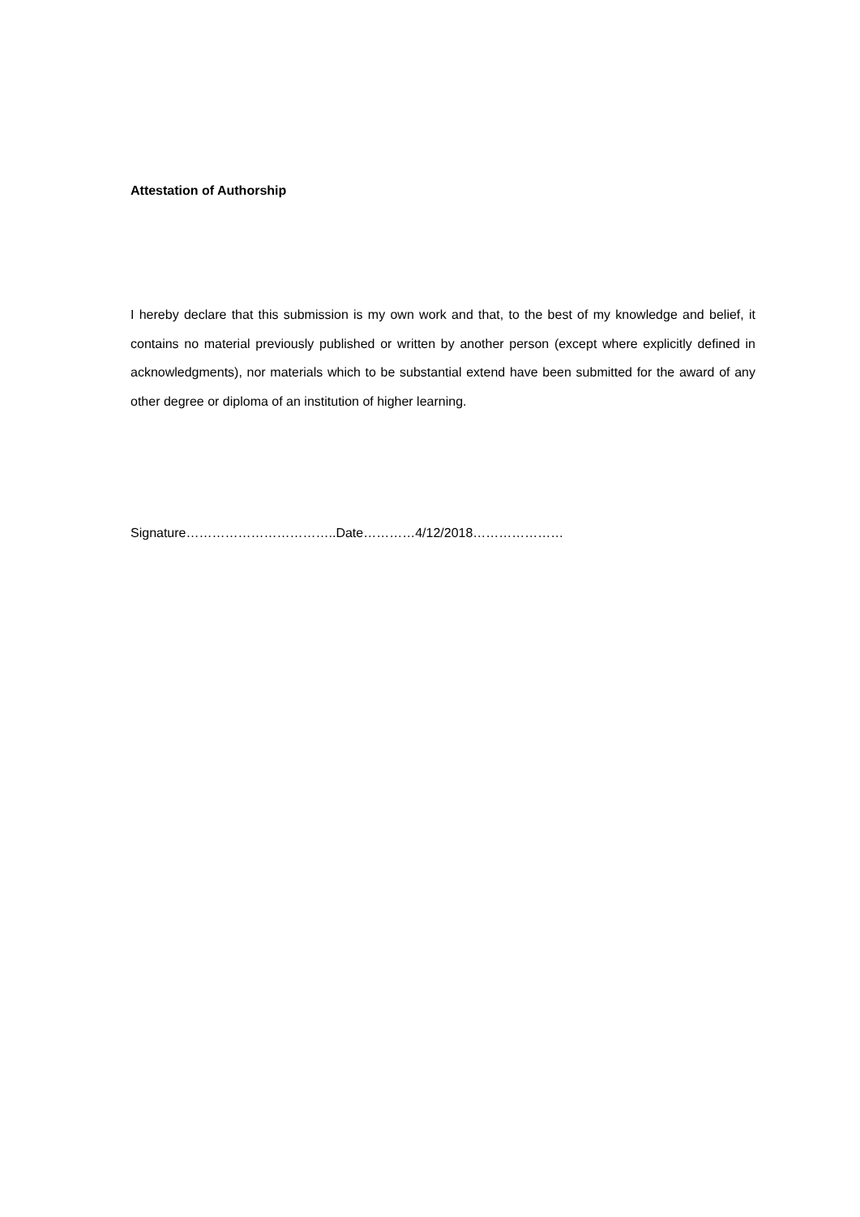Attestation of Authorship
I hereby declare that this submission is my own work and that, to the best of my knowledge and belief, it contains no material previously published or written by another person (except where explicitly defined in acknowledgments), nor materials which to be substantial extend have been submitted for the award of any other degree or diploma of an institution of higher learning.
Signature……………………………..Date…………4/12/2018…………………